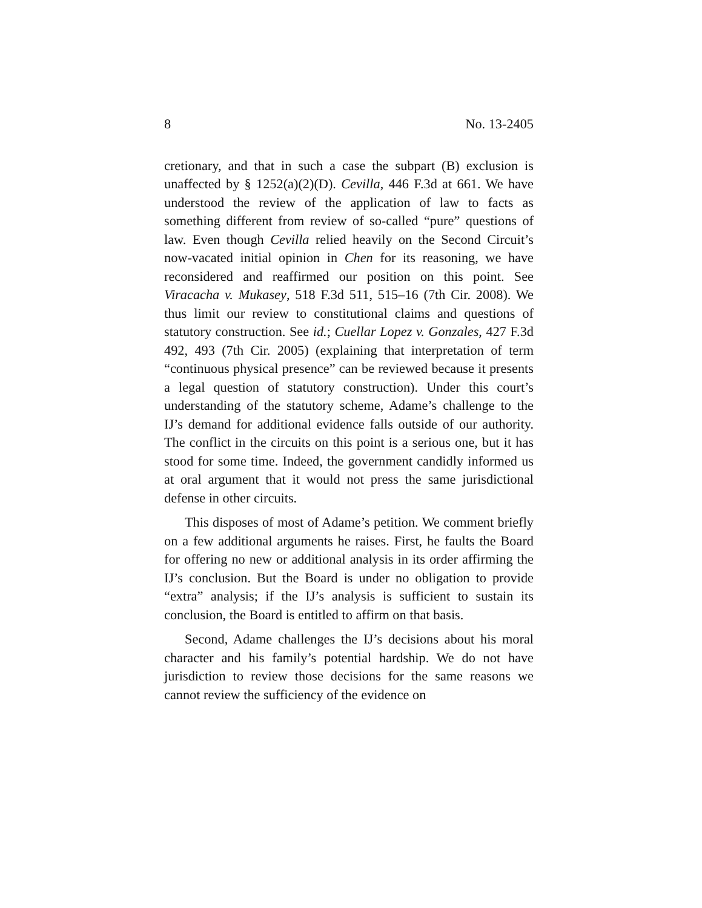8 No. 13-2405
cretionary, and that in such a case the subpart (B) exclusion is unaffected by § 1252(a)(2)(D). Cevilla, 446 F.3d at 661. We have understood the review of the application of law to facts as something different from review of so-called “pure” questions of law. Even though Cevilla relied heavily on the Second Circuit’s now-vacated initial opinion in Chen for its reasoning, we have reconsidered and reaffirmed our position on this point. See Viracacha v. Mukasey, 518 F.3d 511, 515–16 (7th Cir. 2008). We thus limit our review to constitutional claims and questions of statutory construction. See id.; Cuellar Lopez v. Gonzales, 427 F.3d 492, 493 (7th Cir. 2005) (explaining that interpretation of term “continuous physical presence” can be reviewed because it presents a legal question of statutory construction). Under this court’s understanding of the statutory scheme, Adame’s challenge to the IJ’s demand for additional evidence falls outside of our authority. The conflict in the circuits on this point is a serious one, but it has stood for some time. Indeed, the government candidly informed us at oral argument that it would not press the same jurisdictional defense in other circuits.
This disposes of most of Adame’s petition. We comment briefly on a few additional arguments he raises. First, he faults the Board for offering no new or additional analysis in its order affirming the IJ’s conclusion. But the Board is under no obligation to provide “extra” analysis; if the IJ’s analysis is sufficient to sustain its conclusion, the Board is entitled to affirm on that basis.
Second, Adame challenges the IJ’s decisions about his moral character and his family’s potential hardship. We do not have jurisdiction to review those decisions for the same reasons we cannot review the sufficiency of the evidence on